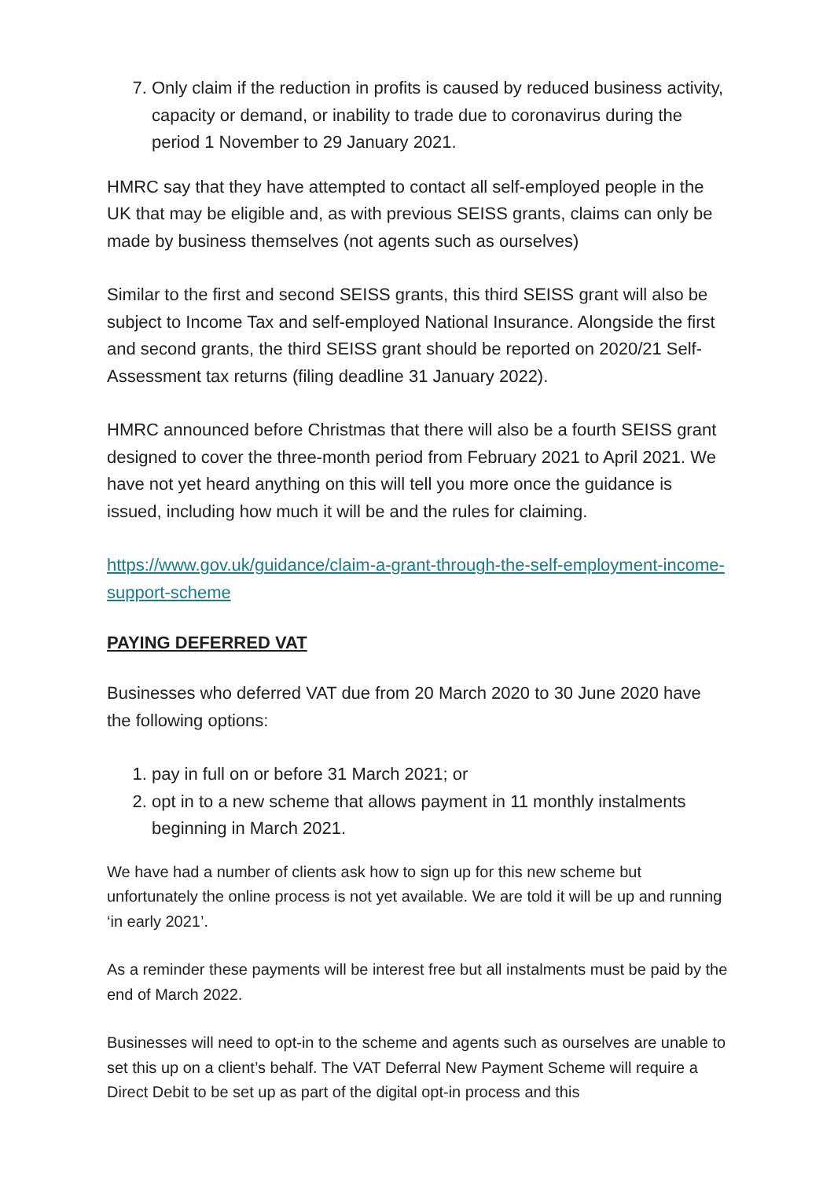7. Only claim if the reduction in profits is caused by reduced business activity, capacity or demand, or inability to trade due to coronavirus during the period 1 November to 29 January 2021.
HMRC say that they have attempted to contact all self-employed people in the UK that may be eligible and, as with previous SEISS grants, claims can only be made by business themselves (not agents such as ourselves)
Similar to the first and second SEISS grants, this third SEISS grant will also be subject to Income Tax and self-employed National Insurance. Alongside the first and second grants, the third SEISS grant should be reported on 2020/21 Self-Assessment tax returns (filing deadline 31 January 2022).
HMRC announced before Christmas that there will also be a fourth SEISS grant designed to cover the three-month period from February 2021 to April 2021. We have not yet heard anything on this will tell you more once the guidance is issued, including how much it will be and the rules for claiming.
https://www.gov.uk/guidance/claim-a-grant-through-the-self-employment-income-support-scheme
PAYING DEFERRED VAT
Businesses who deferred VAT due from 20 March 2020 to 30 June 2020 have the following options:
1. pay in full on or before 31 March 2021; or
2. opt in to a new scheme that allows payment in 11 monthly instalments beginning in March 2021.
We have had a number of clients ask how to sign up for this new scheme but unfortunately the online process is not yet available. We are told it will be up and running ‘in early 2021’.
As a reminder these payments will be interest free but all instalments must be paid by the end of March 2022.
Businesses will need to opt-in to the scheme and agents such as ourselves are unable to set this up on a client’s behalf. The VAT Deferral New Payment Scheme will require a Direct Debit to be set up as part of the digital opt-in process and this